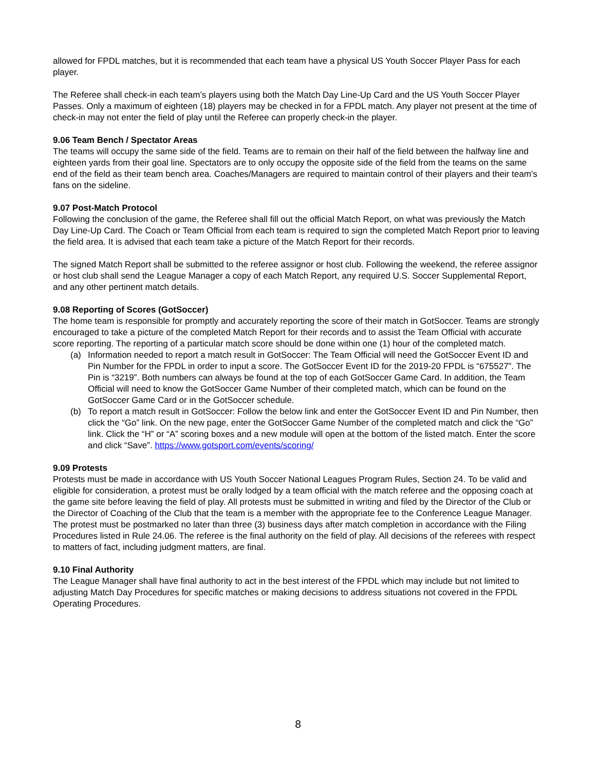allowed for FPDL matches, but it is recommended that each team have a physical US Youth Soccer Player Pass for each player.
The Referee shall check-in each team’s players using both the Match Day Line-Up Card and the US Youth Soccer Player Passes. Only a maximum of eighteen (18) players may be checked in for a FPDL match. Any player not present at the time of check-in may not enter the field of play until the Referee can properly check-in the player.
9.06 Team Bench / Spectator Areas
The teams will occupy the same side of the field. Teams are to remain on their half of the field between the halfway line and eighteen yards from their goal line. Spectators are to only occupy the opposite side of the field from the teams on the same end of the field as their team bench area. Coaches/Managers are required to maintain control of their players and their team’s fans on the sideline.
9.07 Post-Match Protocol
Following the conclusion of the game, the Referee shall fill out the official Match Report, on what was previously the Match Day Line-Up Card. The Coach or Team Official from each team is required to sign the completed Match Report prior to leaving the field area. It is advised that each team take a picture of the Match Report for their records.
The signed Match Report shall be submitted to the referee assignor or host club. Following the weekend, the referee assignor or host club shall send the League Manager a copy of each Match Report, any required U.S. Soccer Supplemental Report, and any other pertinent match details.
9.08 Reporting of Scores (GotSoccer)
The home team is responsible for promptly and accurately reporting the score of their match in GotSoccer. Teams are strongly encouraged to take a picture of the completed Match Report for their records and to assist the Team Official with accurate score reporting. The reporting of a particular match score should be done within one (1) hour of the completed match.
(a) Information needed to report a match result in GotSoccer: The Team Official will need the GotSoccer Event ID and Pin Number for the FPDL in order to input a score. The GotSoccer Event ID for the 2019-20 FPDL is “675527”. The Pin is “3219”. Both numbers can always be found at the top of each GotSoccer Game Card. In addition, the Team Official will need to know the GotSoccer Game Number of their completed match, which can be found on the GotSoccer Game Card or in the GotSoccer schedule.
(b) To report a match result in GotSoccer: Follow the below link and enter the GotSoccer Event ID and Pin Number, then click the “Go” link. On the new page, enter the GotSoccer Game Number of the completed match and click the “Go” link. Click the “H” or “A” scoring boxes and a new module will open at the bottom of the listed match. Enter the score and click “Save”. https://www.gotsport.com/events/scoring/
9.09 Protests
Protests must be made in accordance with US Youth Soccer National Leagues Program Rules, Section 24. To be valid and eligible for consideration, a protest must be orally lodged by a team official with the match referee and the opposing coach at the game site before leaving the field of play. All protests must be submitted in writing and filed by the Director of the Club or the Director of Coaching of the Club that the team is a member with the appropriate fee to the Conference League Manager. The protest must be postmarked no later than three (3) business days after match completion in accordance with the Filing Procedures listed in Rule 24.06. The referee is the final authority on the field of play. All decisions of the referees with respect to matters of fact, including judgment matters, are final.
9.10 Final Authority
The League Manager shall have final authority to act in the best interest of the FPDL which may include but not limited to adjusting Match Day Procedures for specific matches or making decisions to address situations not covered in the FPDL Operating Procedures.
8